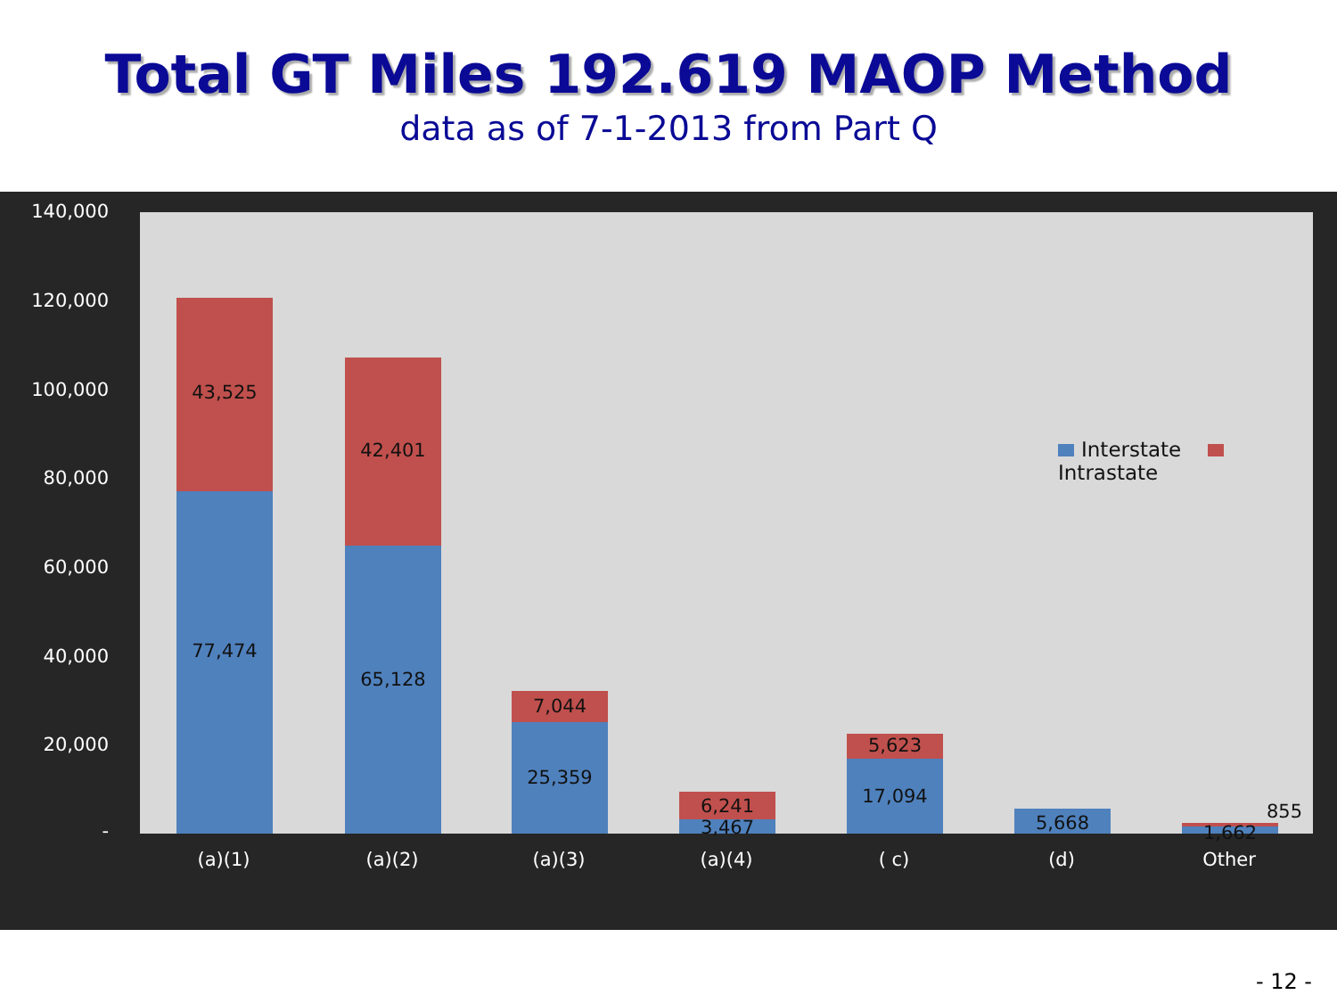Total GT Miles 192.619 MAOP Method
data as of 7-1-2013 from Part Q
140,000
120,000
100,000
80,000
60,000
40,000
20,000
-
43,525
77,474
42,401
65,128
7,044
25,359
6,241
3,467
5,623
17,094
5,668
855
1,662
Interstate Intrastate
(a)(1) (a)(2) (a)(3) (a)(4) ( c) (d) Other
- 12 -